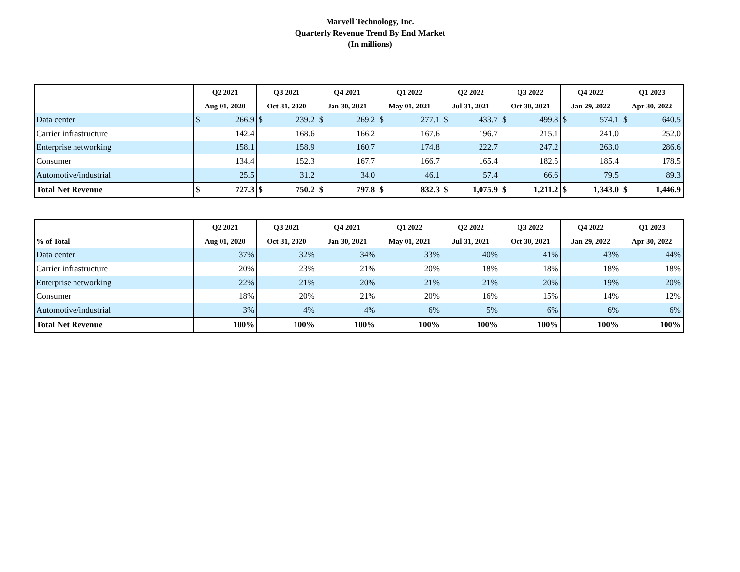Marvell Technology, Inc.
Quarterly Revenue Trend By End Market
(In millions)
| | Q2 2021 | Q3 2021 | Q4 2021 | Q1 2022 | Q2 2022 | Q3 2022 | Q4 2022 | Q1 2023 |
| --- | --- | --- | --- | --- | --- | --- | --- | --- |
| | Aug 01, 2020 | Oct 31, 2020 | Jan 30, 2021 | May 01, 2021 | Jul 31, 2021 | Oct 30, 2021 | Jan 29, 2022 | Apr 30, 2022 |
| Data center | $ 266.9 | $ 239.2 | $ 269.2 | $ 277.1 | $ 433.7 | $ 499.8 | $ 574.1 | $ 640.5 |
| Carrier infrastructure | 142.4 | 168.6 | 166.2 | 167.6 | 196.7 | 215.1 | 241.0 | 252.0 |
| Enterprise networking | 158.1 | 158.9 | 160.7 | 174.8 | 222.7 | 247.2 | 263.0 | 286.6 |
| Consumer | 134.4 | 152.3 | 167.7 | 166.7 | 165.4 | 182.5 | 185.4 | 178.5 |
| Automotive/industrial | 25.5 | 31.2 | 34.0 | 46.1 | 57.4 | 66.6 | 79.5 | 89.3 |
| Total Net Revenue | $ 727.3 | $ 750.2 | $ 797.8 | $ 832.3 | $ 1,075.9 | $ 1,211.2 | $ 1,343.0 | $ 1,446.9 |
| | Q2 2021 | Q3 2021 | Q4 2021 | Q1 2022 | Q2 2022 | Q3 2022 | Q4 2022 | Q1 2023 |
| --- | --- | --- | --- | --- | --- | --- | --- | --- |
| % of Total | Aug 01, 2020 | Oct 31, 2020 | Jan 30, 2021 | May 01, 2021 | Jul 31, 2021 | Oct 30, 2021 | Jan 29, 2022 | Apr 30, 2022 |
| Data center | 37% | 32% | 34% | 33% | 40% | 41% | 43% | 44% |
| Carrier infrastructure | 20% | 23% | 21% | 20% | 18% | 18% | 18% | 18% |
| Enterprise networking | 22% | 21% | 20% | 21% | 21% | 20% | 19% | 20% |
| Consumer | 18% | 20% | 21% | 20% | 16% | 15% | 14% | 12% |
| Automotive/industrial | 3% | 4% | 4% | 6% | 5% | 6% | 6% | 6% |
| Total Net Revenue | 100% | 100% | 100% | 100% | 100% | 100% | 100% | 100% |